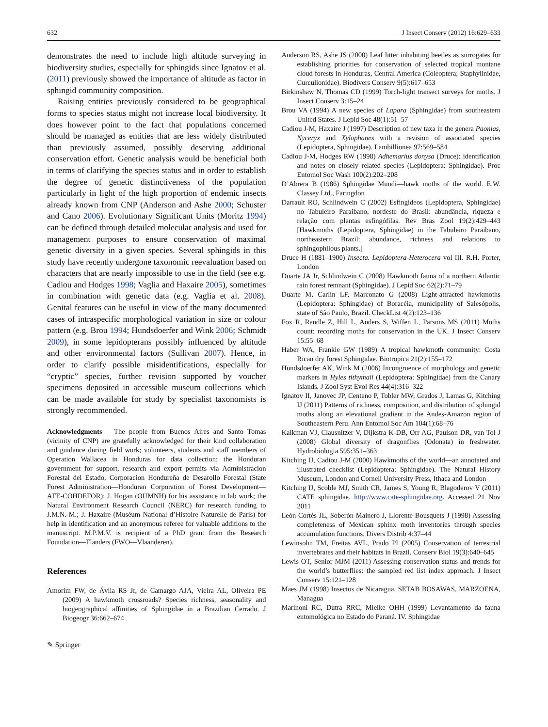632 J Insect Conserv (2012) 16:629–633
demonstrates the need to include high altitude surveying in biodiversity studies, especially for sphingids since Ignatov et al. (2011) previously showed the importance of altitude as factor in sphingid community composition.
Raising entities previously considered to be geographical forms to species status might not increase local biodiversity. It does however point to the fact that populations concerned should be managed as entities that are less widely distributed than previously assumed, possibly deserving additional conservation effort. Genetic analysis would be beneficial both in terms of clarifying the species status and in order to establish the degree of genetic distinctiveness of the population particularly in light of the high proportion of endemic insects already known from CNP (Anderson and Ashe 2000; Schuster and Cano 2006). Evolutionary Significant Units (Moritz 1994) can be defined through detailed molecular analysis and used for management purposes to ensure conservation of maximal genetic diversity in a given species. Several sphingids in this study have recently undergone taxonomic reevaluation based on characters that are nearly impossible to use in the field (see e.g. Cadiou and Hodges 1998; Vaglia and Haxaire 2005), sometimes in combination with genetic data (e.g. Vaglia et al. 2008). Genital features can be useful in view of the many documented cases of intraspecific morphological variation in size or colour pattern (e.g. Brou 1994; Hundsdoerfer and Wink 2006; Schmidt 2009), in some lepidopterans possibly influenced by altitude and other environmental factors (Sullivan 2007). Hence, in order to clarify possible misidentifications, especially for “cryptic” species, further revision supported by voucher specimens deposited in accessible museum collections which can be made available for study by specialist taxonomists is strongly recommended.
Acknowledgments The people from Buenos Aires and Santo Tomas (vicinity of CNP) are gratefully acknowledged for their kind collaboration and guidance during field work; volunteers, students and staff members of Operation Wallacea in Honduras for data collection; the Honduran government for support, research and export permits via Administracion Forestal del Estado, Corporacion Hondureña de Desarollo Forestal (State Forest Administration—Honduran Corporation of Forest Development—AFE-COHDEFOR); J. Hogan (OUMNH) for his assistance in lab work; the Natural Environment Research Council (NERC) for research funding to J.M.N.-M.; J. Haxaire (Muséum National d’Histoire Naturelle de Paris) for help in identification and an anonymous referee for valuable additions to the manuscript. M.P.M.V. is recipient of a PhD grant from the Research Foundation—Flanders (FWO—Vlaanderen).
References
Amorim FW, de Ávila RS Jr, de Camargo AJA, Vieira AL, Oliveira PE (2009) A hawkmoth crossroads? Species richness, seasonality and biogeographical affinities of Sphingidae in a Brazilian Cerrado. J Biogeogr 36:662–674
✎ Springer
Anderson RS, Ashe JS (2000) Leaf litter inhabiting beetles as surrogates for establishing priorities for conservation of selected tropical montane cloud forests in Honduras, Central America (Coleoptera; Staphylinidae, Curculionidae). Biodivers Conserv 9(5):617–653
Birkinshaw N, Thomas CD (1999) Torch-light transect surveys for moths. J Insect Conserv 3:15–24
Brou VA (1994) A new species of Lapara (Sphingidae) from southeastern United States. J Lepid Soc 48(1):51–57
Cadiou J-M, Haxaire J (1997) Description of new taxa in the genera Paonias, Nyceryx and Xylophanes with a revision of associated species (Lepidoptera, Sphingidae). Lambillionea 97:569–584
Cadiou J-M, Hodges RW (1998) Adhemarius donysa (Druce): identification and notes on closely related species (Lepidoptera: Sphingidae). Proc Entomol Soc Wash 100(2):202–208
D’Abrera B (1986) Sphingidae Mundi—hawk moths of the world. E.W. Classey Ltd., Faringdon
Darrault RO, Schlindwein C (2002) Esfingídeos (Lepidoptera, Sphingidae) no Tabuleiro Paraibano, nordeste do Brasil: abundância, riqueza e relação com plantas esfingófilas. Rev Bras Zool 19(2):429–443 [Hawkmoths (Lepidoptera, Sphingidae) in the Tabuleiro Paraibano, northeastern Brazil: abundance, richness and relations to sphingophilous plants.]
Druce H (1881–1900) Insecta. Lepidoptera-Heterocera vol III. R.H. Porter, London
Duarte JA Jr, Schlindwein C (2008) Hawkmoth fauna of a northern Atlantic rain forest remnant (Sphingidae). J Lepid Soc 62(2):71–79
Duarte M, Carlin LF, Marconato G (2008) Light-attracted hawkmoths (Lepidoptera: Sphingidae) of Boracéia, municipality of Salesópolis, state of São Paulo, Brazil. CheckList 4(2):123–136
Fox R, Randle Z, Hill L, Anders S, Wiffen L, Parsons MS (2011) Moths count: recording moths for conservation in the UK. J Insect Conserv 15:55–68
Haber WA, Frankie GW (1989) A tropical hawkmoth community: Costa Rican dry forest Sphingidae. Biotropica 21(2):155–172
Hundsdoerfer AK, Wink M (2006) Incongruence of morphology and genetic markers in Hyles tithymali (Lepidoptera: Sphingidae) from the Canary Islands. J Zool Syst Evol Res 44(4):316–322
Ignatov II, Janovec JP, Centeno P, Tobler MW, Grados J, Lamas G, Kitching IJ (2011) Patterns of richness, composition, and distribution of sphingid moths along an elevational gradient in the Andes-Amazon region of Southeastern Peru. Ann Entomol Soc Am 104(1):68–76
Kalkman VJ, Clausnitzer V, Dijkstra K-DB, Orr AG, Paulson DR, van Tol J (2008) Global diversity of dragonflies (Odonata) in freshwater. Hydrobiologia 595:351–363
Kitching IJ, Cadiou J-M (2000) Hawkmoths of the world—an annotated and illustrated checklist (Lepidoptera: Sphingidae). The Natural History Museum, London and Cornell University Press, Ithaca and London
Kitching IJ, Scoble MJ, Smith CR, James S, Young R, Blagoderov V (2011) CATE sphingidae. http://www.cate-sphingidae.org. Accessed 21 Nov 2011
León-Cortés JL, Soberón-Mainero J, Llorente-Bousquets J (1998) Assessing completeness of Mexican sphinx moth inventories through species accumulation functions. Divers Distrib 4:37–44
Lewinsohn TM, Freitas AVL, Prado PI (2005) Conservation of terrestrial invertebrates and their habitats in Brazil. Conserv Biol 19(3):640–645
Lewis OT, Senior MJM (2011) Assessing conservation status and trends for the world’s butterflies: the sampled red list index approach. J Insect Conserv 15:121–128
Maes JM (1998) Insectos de Nicaragua. SETAB BOSAWAS, MARZOENA, Managua
Marinoni RC, Dutra RRC, Mielke OHH (1999) Levantamento da fauna entomológica no Estado do Paraná. IV. Sphingidae